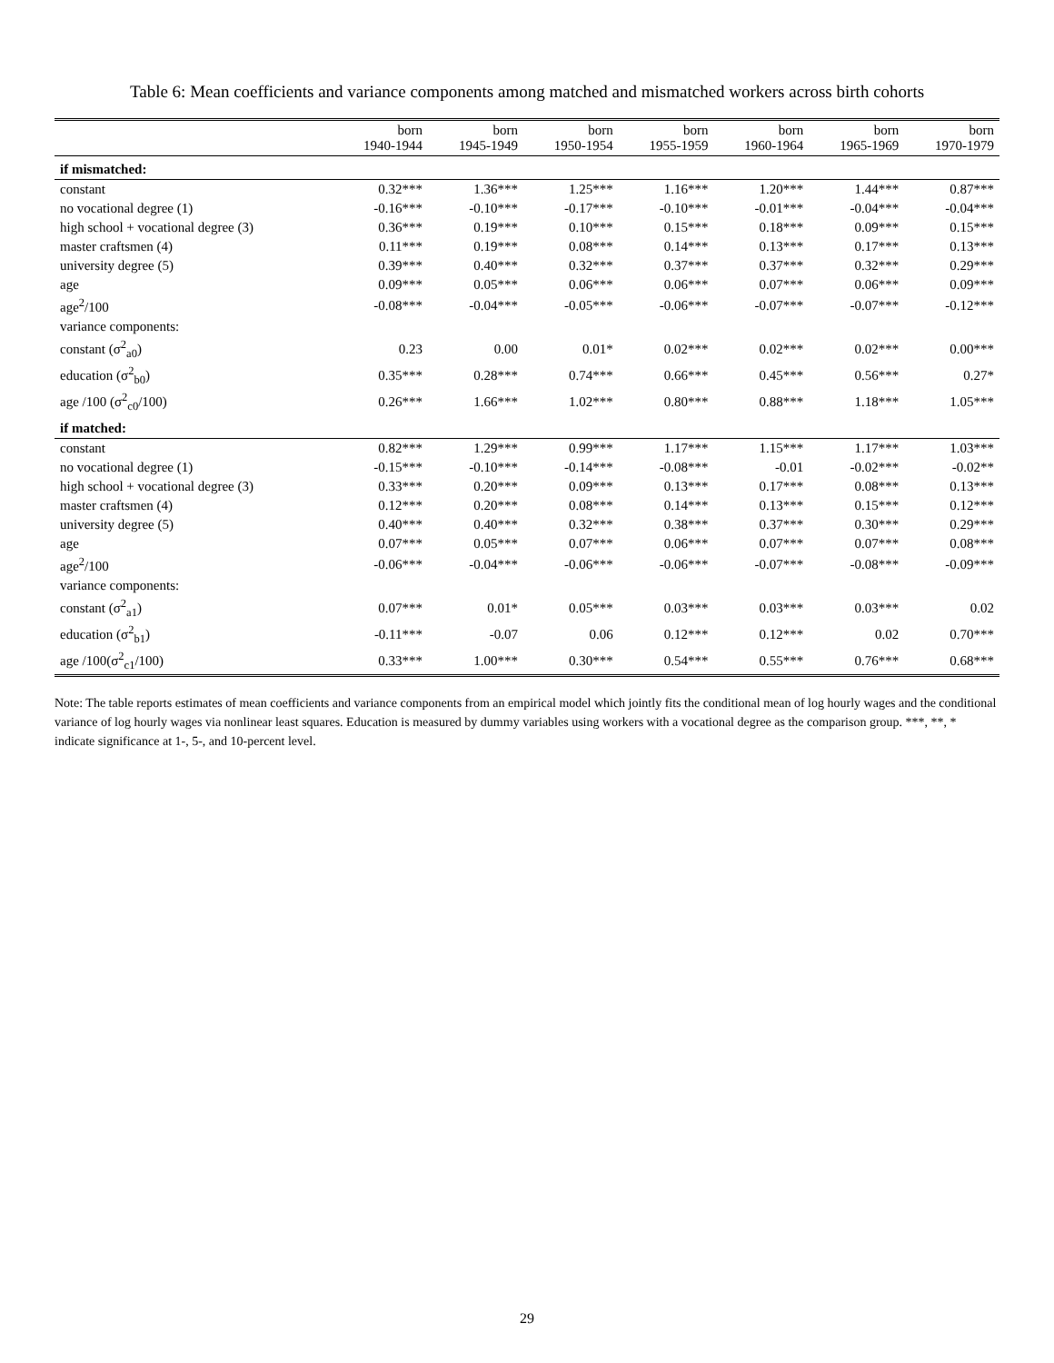Table 6: Mean coefficients and variance components among matched and mismatched workers across birth cohorts
| | born 1940-1944 | born 1945-1949 | born 1950-1954 | born 1955-1959 | born 1960-1964 | born 1965-1969 | born 1970-1979 |
| --- | --- | --- | --- | --- | --- | --- | --- |
| if mismatched: | | | | | | | |
| constant | 0.32*** | 1.36*** | 1.25*** | 1.16*** | 1.20*** | 1.44*** | 0.87*** |
| no vocational degree (1) | -0.16*** | -0.10*** | -0.17*** | -0.10*** | -0.01*** | -0.04*** | -0.04*** |
| high school + vocational degree (3) | 0.36*** | 0.19*** | 0.10*** | 0.15*** | 0.18*** | 0.09*** | 0.15*** |
| master craftsmen (4) | 0.11*** | 0.19*** | 0.08*** | 0.14*** | 0.13*** | 0.17*** | 0.13*** |
| university degree (5) | 0.39*** | 0.40*** | 0.32*** | 0.37*** | 0.37*** | 0.32*** | 0.29*** |
| age | 0.09*** | 0.05*** | 0.06*** | 0.06*** | 0.07*** | 0.06*** | 0.09*** |
| age<sup>2</sup>/100 | -0.08*** | -0.04*** | -0.05*** | -0.06*** | -0.07*** | -0.07*** | -0.12*** |
| variance components: | | | | | | | |
| constant (σ<sup>2</sup><sub>a0</sub>) | 0.23 | 0.00 | 0.01* | 0.02*** | 0.02*** | 0.02*** | 0.00*** |
| education (σ<sup>2</sup><sub>b0</sub>) | 0.35*** | 0.28*** | 0.74*** | 0.66*** | 0.45*** | 0.56*** | 0.27* |
| age /100 (σ<sup>2</sup><sub>c0</sub>/100) | 0.26*** | 1.66*** | 1.02*** | 0.80*** | 0.88*** | 1.18*** | 1.05*** |
| if matched: | | | | | | | |
| constant | 0.82*** | 1.29*** | 0.99*** | 1.17*** | 1.15*** | 1.17*** | 1.03*** |
| no vocational degree (1) | -0.15*** | -0.10*** | -0.14*** | -0.08*** | -0.01 | -0.02*** | -0.02** |
| high school + vocational degree (3) | 0.33*** | 0.20*** | 0.09*** | 0.13*** | 0.17*** | 0.08*** | 0.13*** |
| master craftsmen (4) | 0.12*** | 0.20*** | 0.08*** | 0.14*** | 0.13*** | 0.15*** | 0.12*** |
| university degree (5) | 0.40*** | 0.40*** | 0.32*** | 0.38*** | 0.37*** | 0.30*** | 0.29*** |
| age | 0.07*** | 0.05*** | 0.07*** | 0.06*** | 0.07*** | 0.07*** | 0.08*** |
| age<sup>2</sup>/100 | -0.06*** | -0.04*** | -0.06*** | -0.06*** | -0.07*** | -0.08*** | -0.09*** |
| variance components: | | | | | | | |
| constant (σ<sup>2</sup><sub>a1</sub>) | 0.07*** | 0.01* | 0.05*** | 0.03*** | 0.03*** | 0.03*** | 0.02 |
| education (σ<sup>2</sup><sub>b1</sub>) | -0.11*** | -0.07 | 0.06 | 0.12*** | 0.12*** | 0.02 | 0.70*** |
| age /100(σ<sup>2</sup><sub>c1</sub>/100) | 0.33*** | 1.00*** | 0.30*** | 0.54*** | 0.55*** | 0.76*** | 0.68*** |
Note: The table reports estimates of mean coefficients and variance components from an empirical model which jointly fits the conditional mean of log hourly wages and the conditional variance of log hourly wages via nonlinear least squares. Education is measured by dummy variables using workers with a vocational degree as the comparison group. ***, **, * indicate significance at 1-, 5-, and 10-percent level.
29